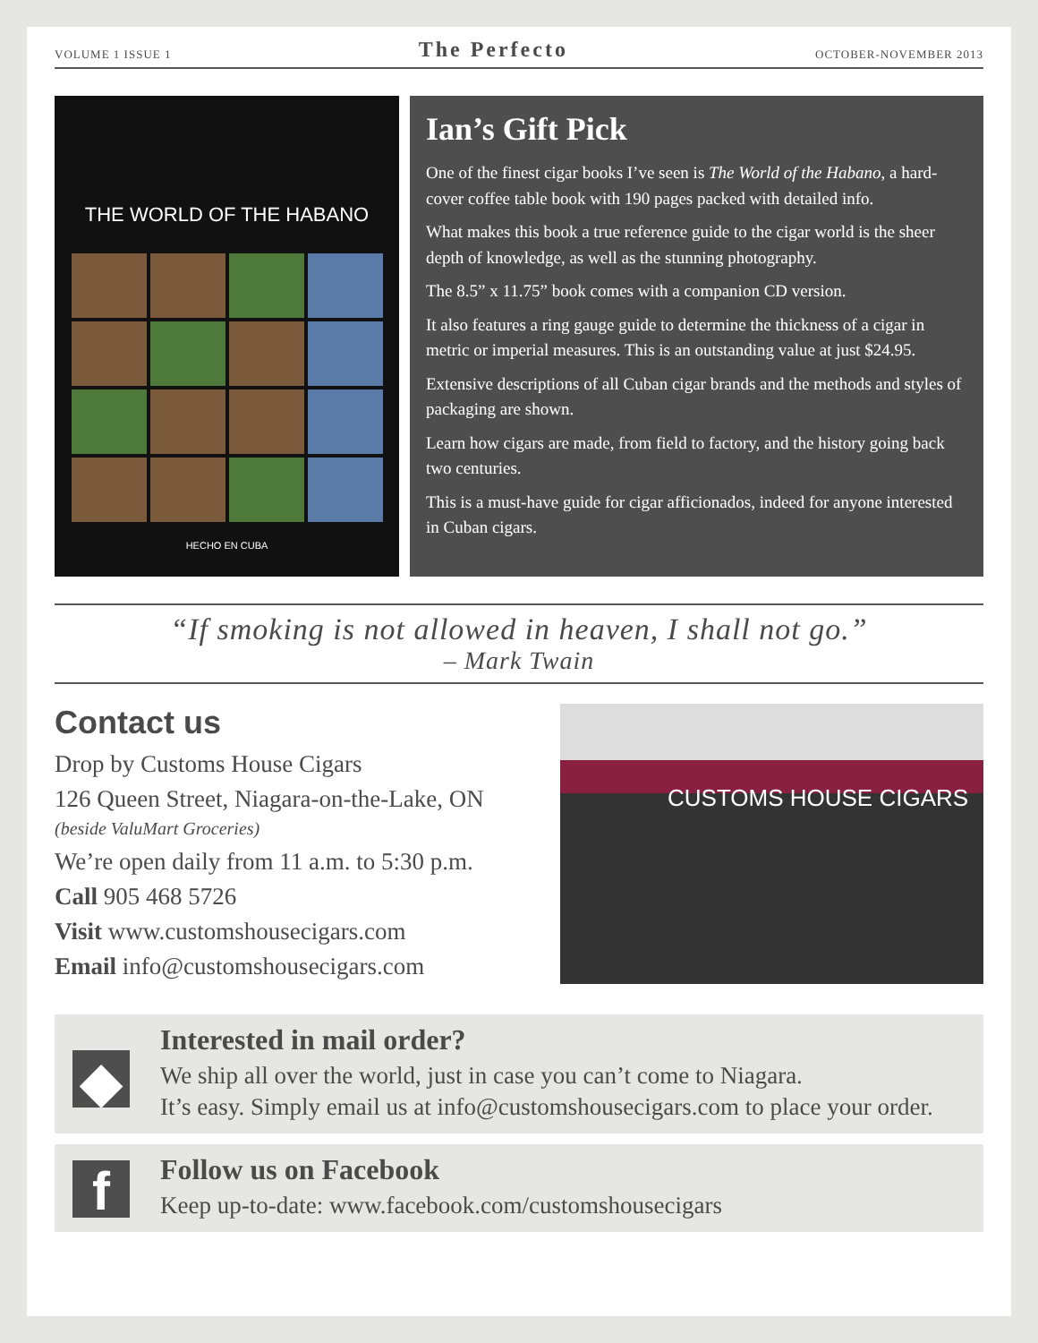VOLUME 1 ISSUE 1 The Perfecto OCTOBER-NOVEMBER 2013
THE WORLD OF THE HABANO
HECHO EN CUBA
Ian’s Gift Pick
One of the finest cigar books I’ve seen is The World of the Habano, a hard-cover coffee table book with 190 pages packed with detailed info.
What makes this book a true reference guide to the cigar world is the sheer depth of knowledge, as well as the stunning photography.
The 8.5” x 11.75” book comes with a companion CD version.
It also features a ring gauge guide to determine the thickness of a cigar in metric or imperial measures. This is an outstanding value at just $24.95.
Extensive descriptions of all Cuban cigar brands and the methods and styles of packaging are shown.
Learn how cigars are made, from field to factory, and the history going back two centuries.
This is a must-have guide for cigar afficionados, indeed for anyone interested in Cuban cigars.
“If smoking is not allowed in heaven, I shall not go.”
– Mark Twain
Contact us
Drop by Customs House Cigars
126 Queen Street, Niagara-on-the-Lake, ON
(beside ValuMart Groceries)
We’re open daily from 11 a.m. to 5:30 p.m.
Call 905 468 5726
Visit www.customshousecigars.com
Email info@customshousecigars.com
CUSTOMS HOUSE CIGARS
◆
Interested in mail order?
We ship all over the world, just in case you can’t come to Niagara.
It’s easy. Simply email us at info@customshousecigars.com to place your order.
f
Follow us on Facebook
Keep up-to-date: www.facebook.com/customshousecigars